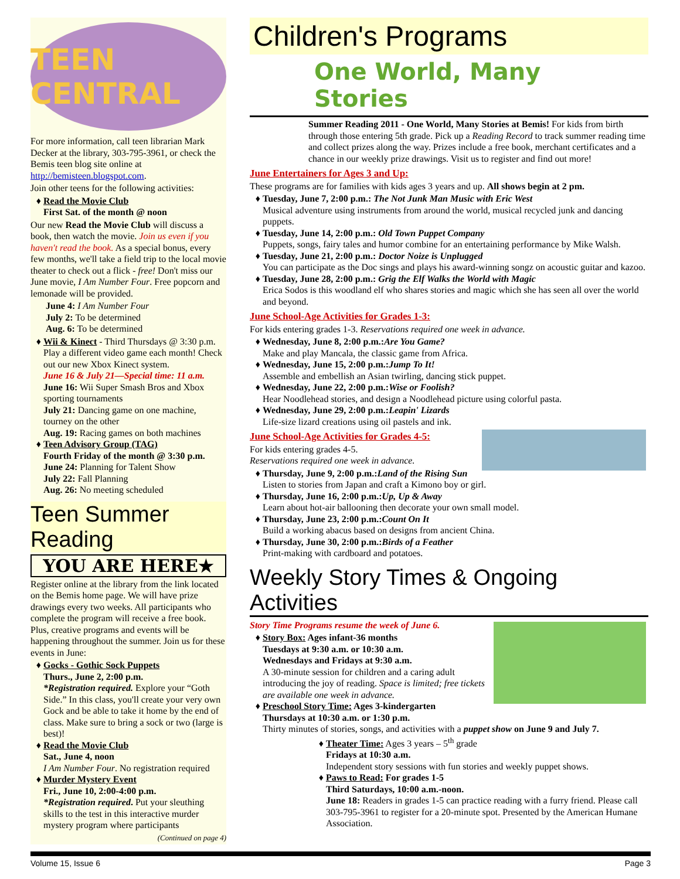TEEN CENTRAL
For more information, call teen librarian Mark Decker at the library, 303-795-3961, or check the Bemis teen blog site online at http://bemisteen.blogspot.com.
Join other teens for the following activities:
Read the Movie Club
First Sat. of the month @ noon
Our new Read the Movie Club will discuss a book, then watch the movie. Join us even if you haven't read the book. As a special bonus, every few months, we'll take a field trip to the local movie theater to check out a flick - free! Don't miss our June movie, I Am Number Four. Free popcorn and lemonade will be provided.
June 4: I Am Number Four
July 2: To be determined
Aug. 6: To be determined
Wii & Kinect - Third Thursdays @ 3:30 p.m. Play a different video game each month! Check out our new Xbox Kinect system.
June 16 & July 21—Special time: 11 a.m.
June 16: Wii Super Smash Bros and Xbox sporting tournaments
July 21: Dancing game on one machine, tourney on the other
Aug. 19: Racing games on both machines
Teen Advisory Group (TAG)
Fourth Friday of the month @ 3:30 p.m.
June 24: Planning for Talent Show
July 22: Fall Planning
Aug. 26: No meeting scheduled
Teen Summer Reading
YOU ARE HERE★
Register online at the library from the link located on the Bemis home page. We will have prize drawings every two weeks. All participants who complete the program will receive a free book. Plus, creative programs and events will be happening throughout the summer. Join us for these events in June:
Gocks - Gothic Sock Puppets
Thurs., June 2, 2:00 p.m.
*Registration required. Explore your “Goth Side.” In this class, you'll create your very own Gock and be able to take it home by the end of class. Make sure to bring a sock or two (large is best)!
Read the Movie Club
Sat., June 4, noon
I Am Number Four. No registration required
Murder Mystery Event
Fri., June 10, 2:00-4:00 p.m.
*Registration required. Put your sleuthing skills to the test in this interactive murder mystery program where participants
(Continued on page 4)
Children's Programs
One World, Many Stories
Summer Reading 2011 - One World, Many Stories at Bemis! For kids from birth through those entering 5th grade. Pick up a Reading Record to track summer reading time and collect prizes along the way. Prizes include a free book, merchant certificates and a chance in our weekly prize drawings. Visit us to register and find out more!
June Entertainers for Ages 3 and Up:
These programs are for families with kids ages 3 years and up. All shows begin at 2 pm.
Tuesday, June 7, 2:00 p.m.: The Not Junk Man Music with Eric West
Musical adventure using instruments from around the world, musical recycled junk and dancing puppets.
Tuesday, June 14, 2:00 p.m.: Old Town Puppet Company
Puppets, songs, fairy tales and humor combine for an entertaining performance by Mike Walsh.
Tuesday, June 21, 2:00 p.m.: Doctor Noize is Unplugged
You can participate as the Doc sings and plays his award-winning songz on acoustic guitar and kazoo.
Tuesday, June 28, 2:00 p.m.: Grig the Elf Walks the World with Magic
Erica Sodos is this woodland elf who shares stories and magic which she has seen all over the world and beyond.
June School-Age Activities for Grades 1-3:
For kids entering grades 1-3. Reservations required one week in advance.
Wednesday, June 8, 2:00 p.m.:Are You Game?
Make and play Mancala, the classic game from Africa.
Wednesday, June 15, 2:00 p.m.:Jump To It!
Assemble and embellish an Asian twirling, dancing stick puppet.
Wednesday, June 22, 2:00 p.m.:Wise or Foolish?
Hear Noodlehead stories, and design a Noodlehead picture using colorful pasta.
Wednesday, June 29, 2:00 p.m.:Leapin' Lizards
Life-size lizard creations using oil pastels and ink.
June School-Age Activities for Grades 4-5:
For kids entering grades 4-5.
Reservations required one week in advance.
Thursday, June 9, 2:00 p.m.:Land of the Rising Sun
Listen to stories from Japan and craft a Kimono boy or girl.
Thursday, June 16, 2:00 p.m.:Up, Up & Away
Learn about hot-air ballooning then decorate your own small model.
Thursday, June 23, 2:00 p.m.:Count On It
Build a working abacus based on designs from ancient China.
Thursday, June 30, 2:00 p.m.:Birds of a Feather
Print-making with cardboard and potatoes.
Weekly Story Times & Ongoing Activities
Story Time Programs resume the week of June 6.
Story Box: Ages infant-36 months
Tuesdays at 9:30 a.m. or 10:30 a.m.
Wednesdays and Fridays at 9:30 a.m.
A 30-minute session for children and a caring adult introducing the joy of reading. Space is limited; free tickets are available one week in advance.
Preschool Story Time: Ages 3-kindergarten
Thursdays at 10:30 a.m. or 1:30 p.m.
Thirty minutes of stories, songs, and activities with a puppet show on June 9 and July 7.
Theater Time: Ages 3 years – 5<sup>th</sup> grade
Fridays at 10:30 a.m.
Independent story sessions with fun stories and weekly puppet shows.
Paws to Read: For grades 1-5
Third Saturdays, 10:00 a.m.-noon.
June 18: Readers in grades 1-5 can practice reading with a furry friend. Please call 303-795-3961 to register for a 20-minute spot. Presented by the American Humane Association.
Volume 15, Issue 6 Page 3